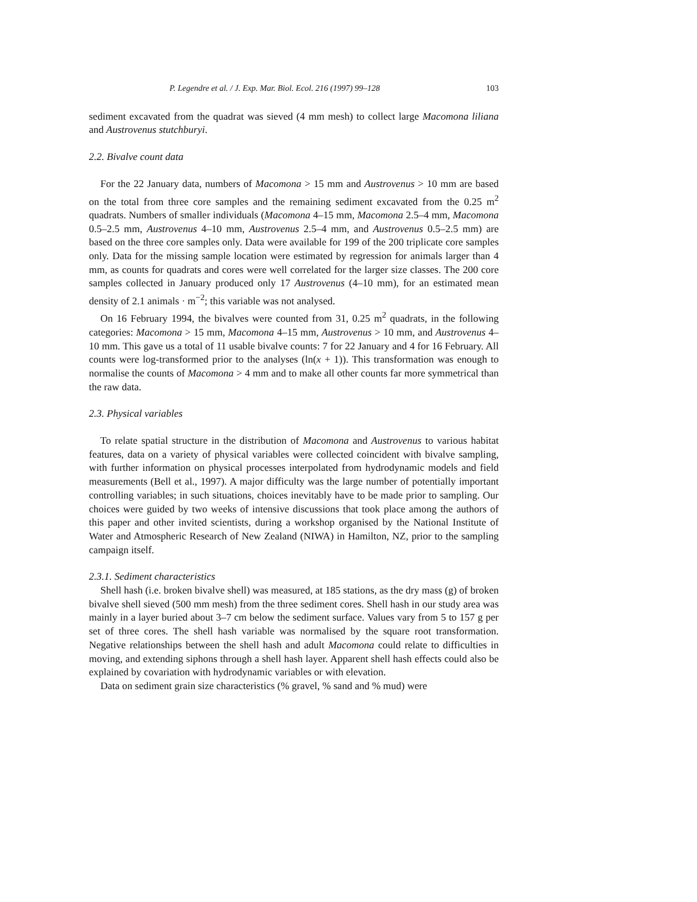P. Legendre et al. / J. Exp. Mar. Biol. Ecol. 216 (1997) 99–128 103
sediment excavated from the quadrat was sieved (4 mm mesh) to collect large Macomona liliana and Austrovenus stutchburyi.
2.2. Bivalve count data
For the 22 January data, numbers of Macomona > 15 mm and Austrovenus > 10 mm are based on the total from three core samples and the remaining sediment excavated from the 0.25 m<sup>2</sup> quadrats. Numbers of smaller individuals (Macomona 4–15 mm, Macomona 2.5–4 mm, Macomona 0.5–2.5 mm, Austrovenus 4–10 mm, Austrovenus 2.5–4 mm, and Austrovenus 0.5–2.5 mm) are based on the three core samples only. Data were available for 199 of the 200 triplicate core samples only. Data for the missing sample location were estimated by regression for animals larger than 4 mm, as counts for quadrats and cores were well correlated for the larger size classes. The 200 core samples collected in January produced only 17 Austrovenus (4–10 mm), for an estimated mean density of 2.1 animals · m<sup>−2</sup>; this variable was not analysed.
On 16 February 1994, the bivalves were counted from 31, 0.25 m<sup>2</sup> quadrats, in the following categories: Macomona > 15 mm, Macomona 4–15 mm, Austrovenus > 10 mm, and Austrovenus 4–10 mm. This gave us a total of 11 usable bivalve counts: 7 for 22 January and 4 for 16 February. All counts were log-transformed prior to the analyses (ln(x + 1)). This transformation was enough to normalise the counts of Macomona > 4 mm and to make all other counts far more symmetrical than the raw data.
2.3. Physical variables
To relate spatial structure in the distribution of Macomona and Austrovenus to various habitat features, data on a variety of physical variables were collected coincident with bivalve sampling, with further information on physical processes interpolated from hydrodynamic models and field measurements (Bell et al., 1997). A major difficulty was the large number of potentially important controlling variables; in such situations, choices inevitably have to be made prior to sampling. Our choices were guided by two weeks of intensive discussions that took place among the authors of this paper and other invited scientists, during a workshop organised by the National Institute of Water and Atmospheric Research of New Zealand (NIWA) in Hamilton, NZ, prior to the sampling campaign itself.
2.3.1. Sediment characteristics
Shell hash (i.e. broken bivalve shell) was measured, at 185 stations, as the dry mass (g) of broken bivalve shell sieved (500 mm mesh) from the three sediment cores. Shell hash in our study area was mainly in a layer buried about 3–7 cm below the sediment surface. Values vary from 5 to 157 g per set of three cores. The shell hash variable was normalised by the square root transformation. Negative relationships between the shell hash and adult Macomona could relate to difficulties in moving, and extending siphons through a shell hash layer. Apparent shell hash effects could also be explained by covariation with hydrodynamic variables or with elevation.
Data on sediment grain size characteristics (% gravel, % sand and % mud) were